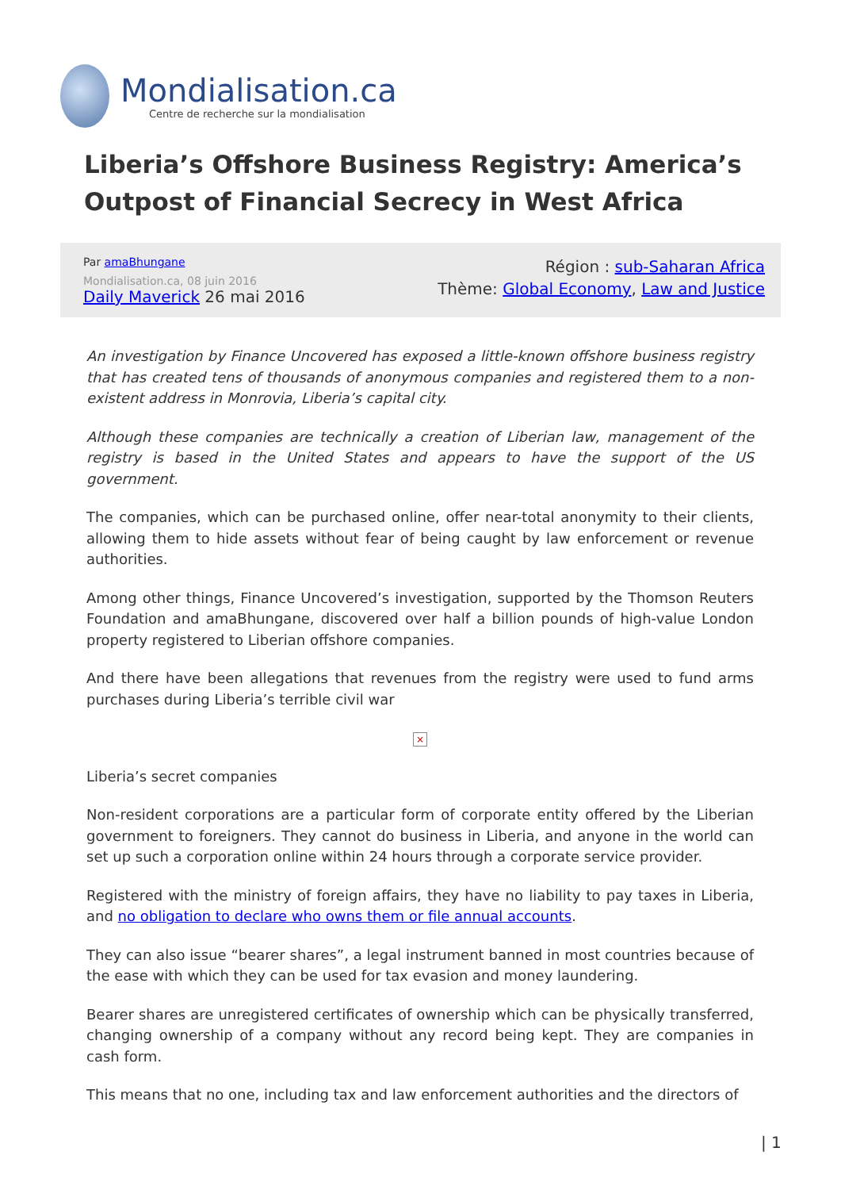Mondialisation.ca
Centre de recherche sur la mondialisation
Liberia’s Offshore Business Registry: America’s Outpost of Financial Secrecy in West Africa
Par amaBhungane
Mondialisation.ca, 08 juin 2016
Daily Maverick 26 mai 2016
Région : sub-Saharan Africa
Thème: Global Economy, Law and Justice
An investigation by Finance Uncovered has exposed a little-known offshore business registry that has created tens of thousands of anonymous companies and registered them to a non-existent address in Monrovia, Liberia’s capital city.
Although these companies are technically a creation of Liberian law, management of the registry is based in the United States and appears to have the support of the US government.
The companies, which can be purchased online, offer near-total anonymity to their clients, allowing them to hide assets without fear of being caught by law enforcement or revenue authorities.
Among other things, Finance Uncovered’s investigation, supported by the Thomson Reuters Foundation and amaBhungane, discovered over half a billion pounds of high-value London property registered to Liberian offshore companies.
And there have been allegations that revenues from the registry were used to fund arms purchases during Liberia’s terrible civil war
×
Liberia’s secret companies
Non-resident corporations are a particular form of corporate entity offered by the Liberian government to foreigners. They cannot do business in Liberia, and anyone in the world can set up such a corporation online within 24 hours through a corporate service provider.
Registered with the ministry of foreign affairs, they have no liability to pay taxes in Liberia, and no obligation to declare who owns them or file annual accounts.
They can also issue “bearer shares”, a legal instrument banned in most countries because of the ease with which they can be used for tax evasion and money laundering.
Bearer shares are unregistered certificates of ownership which can be physically transferred, changing ownership of a company without any record being kept. They are companies in cash form.
This means that no one, including tax and law enforcement authorities and the directors of
| 1